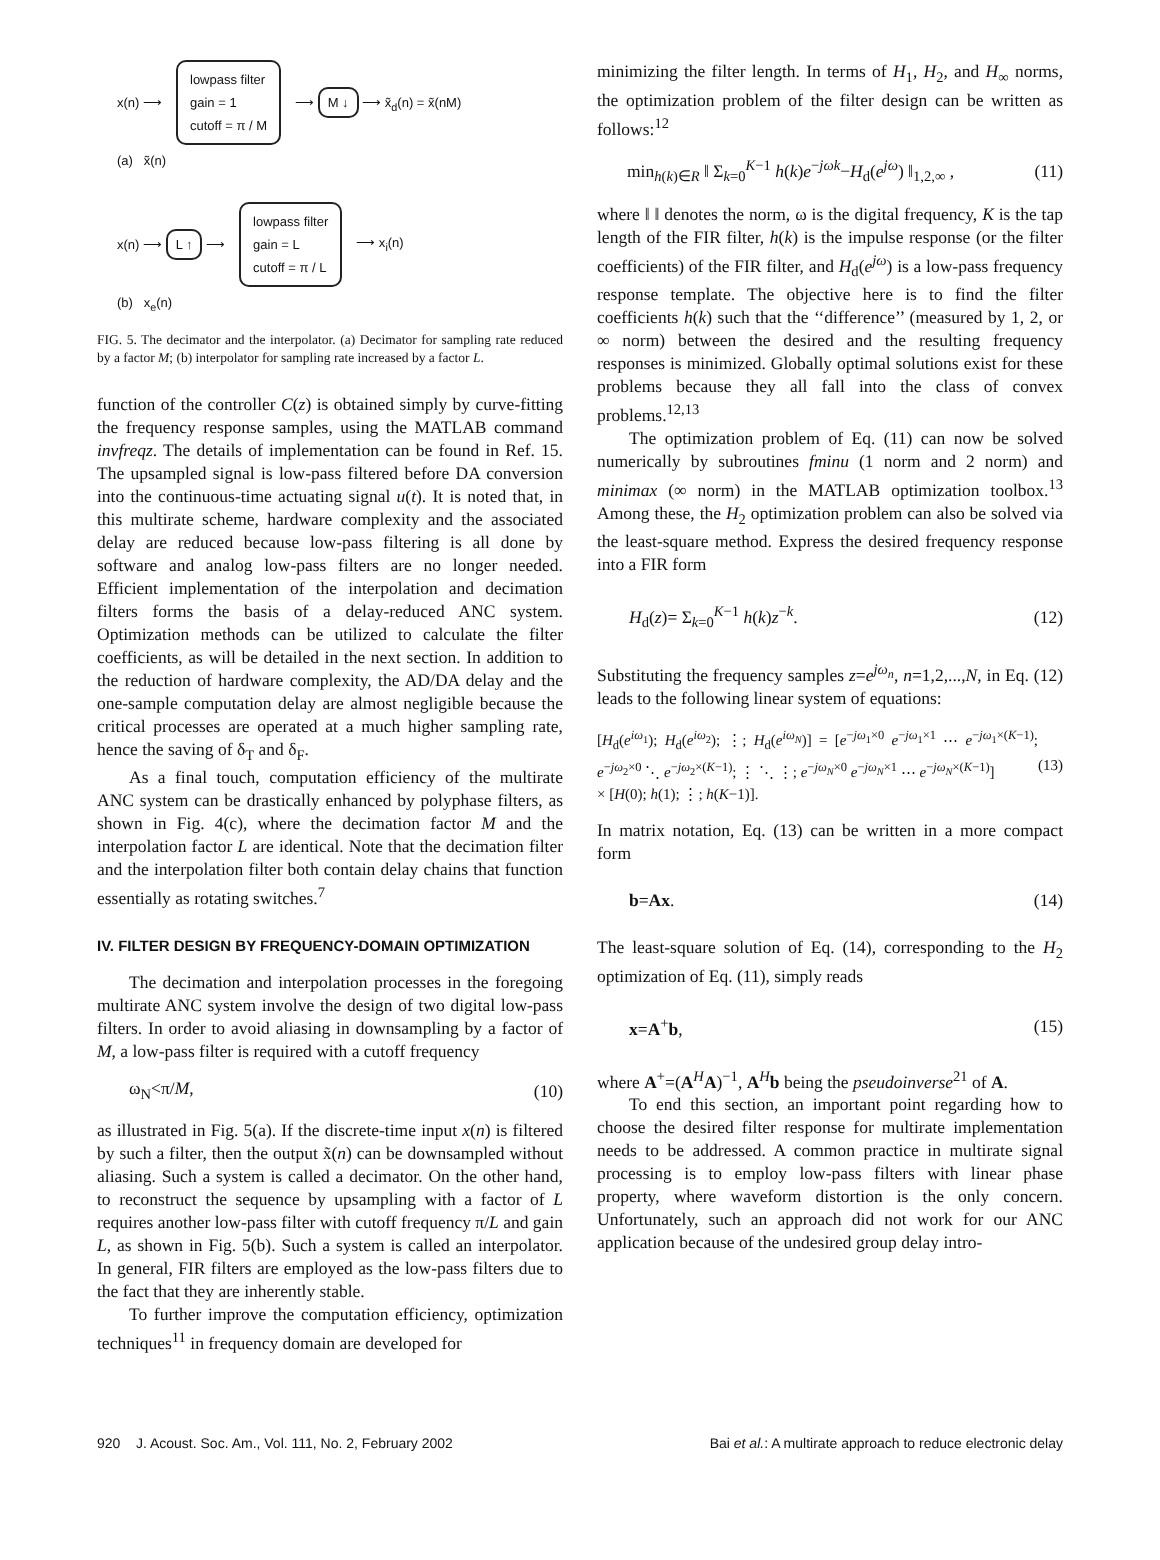x(n) ⟶ lowpass filter
gain = 1
cutoff = π / M ⟶ M ↓ ⟶ x̃<sub>d</sub>(n) = x̃(nM)
(a) x̃(n)
x(n) ⟶ L ↑ ⟶ lowpass filter
gain = L
cutoff = π / L ⟶ x<sub>i</sub>(n)
(b) x<sub>e</sub>(n)
FIG. 5. The decimator and the interpolator. (a) Decimator for sampling rate reduced by a factor M; (b) interpolator for sampling rate increased by a factor L.
function of the controller C(z) is obtained simply by curve-fitting the frequency response samples, using the MATLAB command invfreqz. The details of implementation can be found in Ref. 15. The upsampled signal is low-pass filtered before DA conversion into the continuous-time actuating signal u(t). It is noted that, in this multirate scheme, hardware complexity and the associated delay are reduced because low-pass filtering is all done by software and analog low-pass filters are no longer needed. Efficient implementation of the interpolation and decimation filters forms the basis of a delay-reduced ANC system. Optimization methods can be utilized to calculate the filter coefficients, as will be detailed in the next section. In addition to the reduction of hardware complexity, the AD/DA delay and the one-sample computation delay are almost negligible because the critical processes are operated at a much higher sampling rate, hence the saving of δ<sub>T</sub> and δ<sub>F</sub>.
As a final touch, computation efficiency of the multirate ANC system can be drastically enhanced by polyphase filters, as shown in Fig. 4(c), where the decimation factor M and the interpolation factor L are identical. Note that the decimation filter and the interpolation filter both contain delay chains that function essentially as rotating switches.<sup>7</sup>
IV. FILTER DESIGN BY FREQUENCY-DOMAIN OPTIMIZATION
The decimation and interpolation processes in the foregoing multirate ANC system involve the design of two digital low-pass filters. In order to avoid aliasing in downsampling by a factor of M, a low-pass filter is required with a cutoff frequency
ω<sub>N</sub><π/M, (10)
as illustrated in Fig. 5(a). If the discrete-time input x(n) is filtered by such a filter, then the output x̃(n) can be downsampled without aliasing. Such a system is called a decimator. On the other hand, to reconstruct the sequence by upsampling with a factor of L requires another low-pass filter with cutoff frequency π/L and gain L, as shown in Fig. 5(b). Such a system is called an interpolator. In general, FIR filters are employed as the low-pass filters due to the fact that they are inherently stable.
To further improve the computation efficiency, optimization techniques<sup>11</sup> in frequency domain are developed for
minimizing the filter length. In terms of H<sub>1</sub>, H<sub>2</sub>, and H<sub>∞</sub> norms, the optimization problem of the filter design can be written as follows:<sup>12</sup>
min<sub>h(k)∈R</sub> ‖ Σ<sub>k=0</sub><sup>K−1</sup> h(k)e<sup>−jωk</sup>−H<sub>d</sub>(e<sup>jω</sup>) ‖<sub>1,2,∞</sub> , (11)
where ‖ ‖ denotes the norm, ω is the digital frequency, K is the tap length of the FIR filter, h(k) is the impulse response (or the filter coefficients) of the FIR filter, and H<sub>d</sub>(e<sup>jω</sup>) is a low-pass frequency response template. The objective here is to find the filter coefficients h(k) such that the ‘‘difference’’ (measured by 1, 2, or ∞ norm) between the desired and the resulting frequency responses is minimized. Globally optimal solutions exist for these problems because they all fall into the class of convex problems.<sup>12,13</sup>
The optimization problem of Eq. (11) can now be solved numerically by subroutines fminu (1 norm and 2 norm) and minimax (∞ norm) in the MATLAB optimization toolbox.<sup>13</sup> Among these, the H<sub>2</sub> optimization problem can also be solved via the least-square method. Express the desired frequency response into a FIR form
H<sub>d</sub>(z)= Σ<sub>k=0</sub><sup>K−1</sup> h(k)z<sup>−k</sup>. (12)
Substituting the frequency samples z=e<sup>jω<sub>n</sub></sup>, n=1,2,...,N, in Eq. (12) leads to the following linear system of equations:
[H<sub>d</sub>(e<sup>iω<sub>1</sub></sup>); H<sub>d</sub>(e<sup>iω<sub>2</sub></sup>); ⋮; H<sub>d</sub>(e<sup>iω<sub>N</sub></sup>)] = [e<sup>−jω<sub>1</sub>×0</sup> e<sup>−jω<sub>1</sub>×1</sup> ⋯ e<sup>−jω<sub>1</sub>×(K−1)</sup>; e<sup>−jω<sub>2</sub>×0</sup> ⋱ e<sup>−jω<sub>2</sub>×(K−1)</sup>; ⋮ ⋱ ⋮; e<sup>−jω<sub>N</sub>×0</sup> e<sup>−jω<sub>N</sub>×1</sup> ⋯ e<sup>−jω<sub>N</sub>×(K−1)</sup>]
× [H(0); h(1); ⋮; h(K−1)]. (13)
In matrix notation, Eq. (13) can be written in a more compact form
b=Ax. (14)
The least-square solution of Eq. (14), corresponding to the H<sub>2</sub> optimization of Eq. (11), simply reads
x=A<sup>+</sup>b, (15)
where A<sup>+</sup>=(A<sup>H</sup>A)<sup>−1</sup>, A<sup>H</sup>b being the pseudoinverse<sup>21</sup> of A.
To end this section, an important point regarding how to choose the desired filter response for multirate implementation needs to be addressed. A common practice in multirate signal processing is to employ low-pass filters with linear phase property, where waveform distortion is the only concern. Unfortunately, such an approach did not work for our ANC application because of the undesired group delay intro-
920 J. Acoust. Soc. Am., Vol. 111, No. 2, February 2002 Bai et al.: A multirate approach to reduce electronic delay